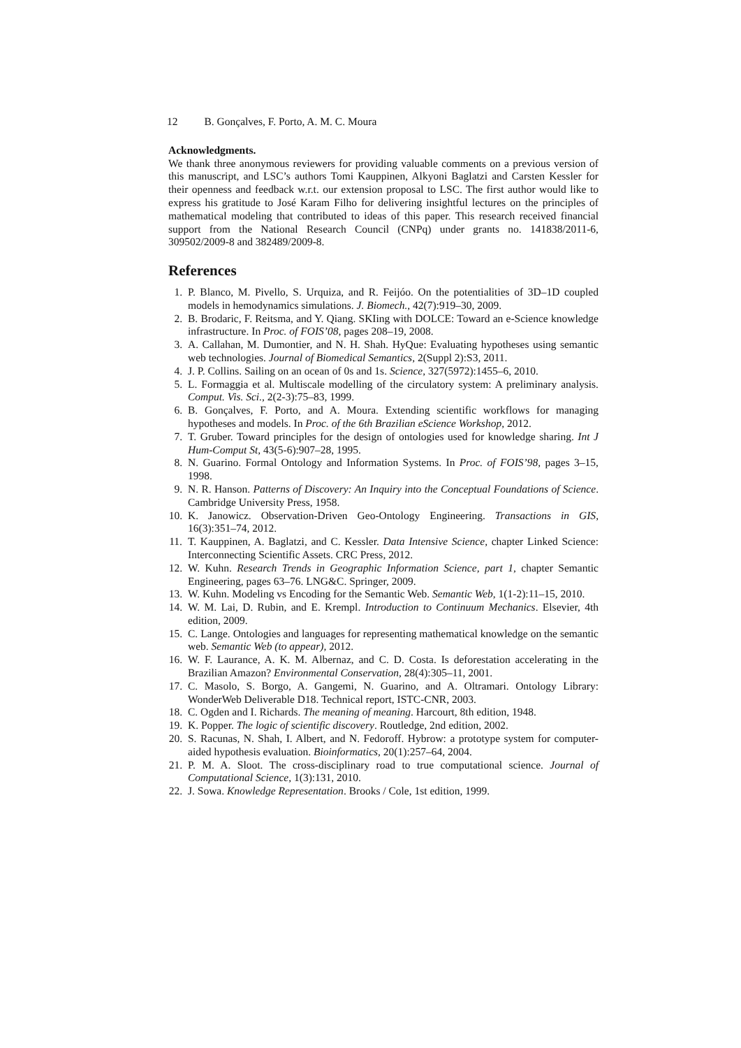12 B. Gonçalves, F. Porto, A. M. C. Moura
Acknowledgments.
We thank three anonymous reviewers for providing valuable comments on a previous version of this manuscript, and LSC’s authors Tomi Kauppinen, Alkyoni Baglatzi and Carsten Kessler for their openness and feedback w.r.t. our extension proposal to LSC. The first author would like to express his gratitude to José Karam Filho for delivering insightful lectures on the principles of mathematical modeling that contributed to ideas of this paper. This research received financial support from the National Research Council (CNPq) under grants no. 141838/2011-6, 309502/2009-8 and 382489/2009-8.
References
1. P. Blanco, M. Pivello, S. Urquiza, and R. Feijóo. On the potentialities of 3D–1D coupled models in hemodynamics simulations. J. Biomech., 42(7):919–30, 2009.
2. B. Brodaric, F. Reitsma, and Y. Qiang. SKIing with DOLCE: Toward an e-Science knowledge infrastructure. In Proc. of FOIS’08, pages 208–19, 2008.
3. A. Callahan, M. Dumontier, and N. H. Shah. HyQue: Evaluating hypotheses using semantic web technologies. Journal of Biomedical Semantics, 2(Suppl 2):S3, 2011.
4. J. P. Collins. Sailing on an ocean of 0s and 1s. Science, 327(5972):1455–6, 2010.
5. L. Formaggia et al. Multiscale modelling of the circulatory system: A preliminary analysis. Comput. Vis. Sci., 2(2-3):75–83, 1999.
6. B. Gonçalves, F. Porto, and A. Moura. Extending scientific workflows for managing hypotheses and models. In Proc. of the 6th Brazilian eScience Workshop, 2012.
7. T. Gruber. Toward principles for the design of ontologies used for knowledge sharing. Int J Hum-Comput St, 43(5-6):907–28, 1995.
8. N. Guarino. Formal Ontology and Information Systems. In Proc. of FOIS’98, pages 3–15, 1998.
9. N. R. Hanson. Patterns of Discovery: An Inquiry into the Conceptual Foundations of Science. Cambridge University Press, 1958.
10. K. Janowicz. Observation-Driven Geo-Ontology Engineering. Transactions in GIS, 16(3):351–74, 2012.
11. T. Kauppinen, A. Baglatzi, and C. Kessler. Data Intensive Science, chapter Linked Science: Interconnecting Scientific Assets. CRC Press, 2012.
12. W. Kuhn. Research Trends in Geographic Information Science, part 1, chapter Semantic Engineering, pages 63–76. LNG&C. Springer, 2009.
13. W. Kuhn. Modeling vs Encoding for the Semantic Web. Semantic Web, 1(1-2):11–15, 2010.
14. W. M. Lai, D. Rubin, and E. Krempl. Introduction to Continuum Mechanics. Elsevier, 4th edition, 2009.
15. C. Lange. Ontologies and languages for representing mathematical knowledge on the semantic web. Semantic Web (to appear), 2012.
16. W. F. Laurance, A. K. M. Albernaz, and C. D. Costa. Is deforestation accelerating in the Brazilian Amazon? Environmental Conservation, 28(4):305–11, 2001.
17. C. Masolo, S. Borgo, A. Gangemi, N. Guarino, and A. Oltramari. Ontology Library: WonderWeb Deliverable D18. Technical report, ISTC-CNR, 2003.
18. C. Ogden and I. Richards. The meaning of meaning. Harcourt, 8th edition, 1948.
19. K. Popper. The logic of scientific discovery. Routledge, 2nd edition, 2002.
20. S. Racunas, N. Shah, I. Albert, and N. Fedoroff. Hybrow: a prototype system for computer-aided hypothesis evaluation. Bioinformatics, 20(1):257–64, 2004.
21. P. M. A. Sloot. The cross-disciplinary road to true computational science. Journal of Computational Science, 1(3):131, 2010.
22. J. Sowa. Knowledge Representation. Brooks / Cole, 1st edition, 1999.